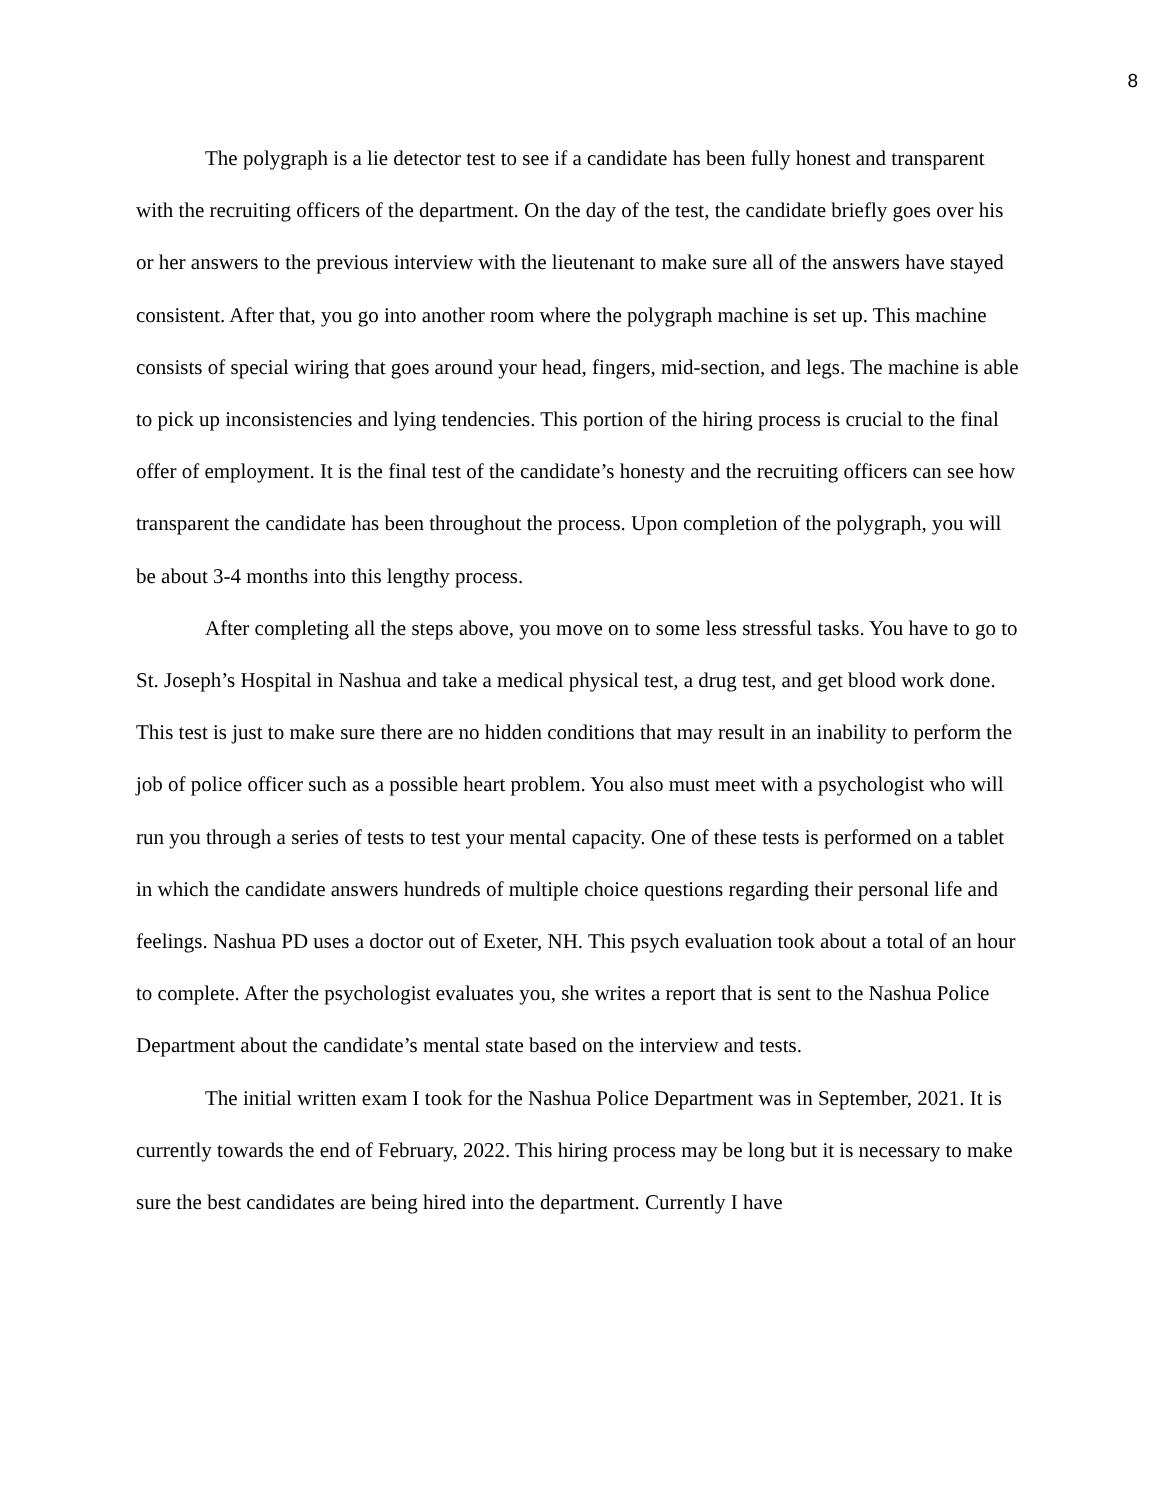8
The polygraph is a lie detector test to see if a candidate has been fully honest and transparent with the recruiting officers of the department. On the day of the test, the candidate briefly goes over his or her answers to the previous interview with the lieutenant to make sure all of the answers have stayed consistent. After that, you go into another room where the polygraph machine is set up. This machine consists of special wiring that goes around your head, fingers, mid-section, and legs. The machine is able to pick up inconsistencies and lying tendencies. This portion of the hiring process is crucial to the final offer of employment. It is the final test of the candidate’s honesty and the recruiting officers can see how transparent the candidate has been throughout the process. Upon completion of the polygraph, you will be about 3-4 months into this lengthy process.
After completing all the steps above, you move on to some less stressful tasks. You have to go to St. Joseph’s Hospital in Nashua and take a medical physical test, a drug test, and get blood work done. This test is just to make sure there are no hidden conditions that may result in an inability to perform the job of police officer such as a possible heart problem. You also must meet with a psychologist who will run you through a series of tests to test your mental capacity. One of these tests is performed on a tablet in which the candidate answers hundreds of multiple choice questions regarding their personal life and feelings. Nashua PD uses a doctor out of Exeter, NH. This psych evaluation took about a total of an hour to complete. After the psychologist evaluates you, she writes a report that is sent to the Nashua Police Department about the candidate’s mental state based on the interview and tests.
The initial written exam I took for the Nashua Police Department was in September, 2021. It is currently towards the end of February, 2022. This hiring process may be long but it is necessary to make sure the best candidates are being hired into the department. Currently I have